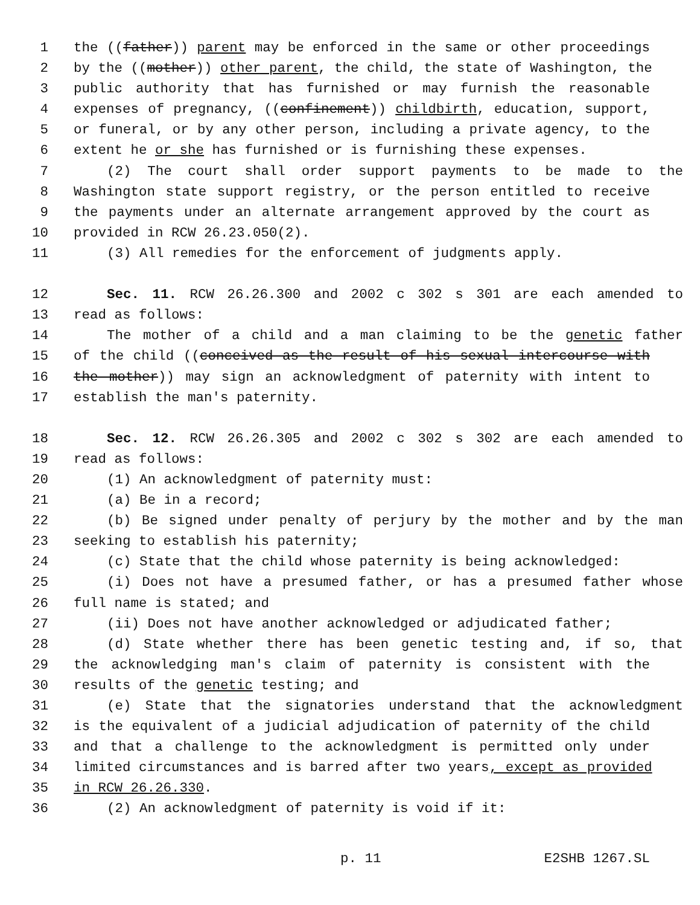1 the ((father)) parent may be enforced in the same or other proceedings
2 by the ((mother)) other parent, the child, the state of Washington, the
3 public authority that has furnished or may furnish the reasonable
4 expenses of pregnancy, ((confinement)) childbirth, education, support,
5 or funeral, or by any other person, including a private agency, to the
6 extent he or she has furnished or is furnishing these expenses.
7 (2) The court shall order support payments to be made to the
8 Washington state support registry, or the person entitled to receive
9 the payments under an alternate arrangement approved by the court as
10 provided in RCW 26.23.050(2).
11 (3) All remedies for the enforcement of judgments apply.
12 Sec. 11. RCW 26.26.300 and 2002 c 302 s 301 are each amended to
13 read as follows:
14 The mother of a child and a man claiming to be the genetic father
15 of the child ((conceived as the result of his sexual intercourse with
16 the mother)) may sign an acknowledgment of paternity with intent to
17 establish the man's paternity.
18 Sec. 12. RCW 26.26.305 and 2002 c 302 s 302 are each amended to
19 read as follows:
20 (1) An acknowledgment of paternity must:
21 (a) Be in a record;
22 (b) Be signed under penalty of perjury by the mother and by the man
23 seeking to establish his paternity;
24 (c) State that the child whose paternity is being acknowledged:
25 (i) Does not have a presumed father, or has a presumed father whose
26 full name is stated; and
27 (ii) Does not have another acknowledged or adjudicated father;
28 (d) State whether there has been genetic testing and, if so, that
29 the acknowledging man's claim of paternity is consistent with the
30 results of the genetic testing; and
31 (e) State that the signatories understand that the acknowledgment
32 is the equivalent of a judicial adjudication of paternity of the child
33 and that a challenge to the acknowledgment is permitted only under
34 limited circumstances and is barred after two years, except as provided
35 in RCW 26.26.330.
36 (2) An acknowledgment of paternity is void if it:
p. 11 E2SHB 1267.SL